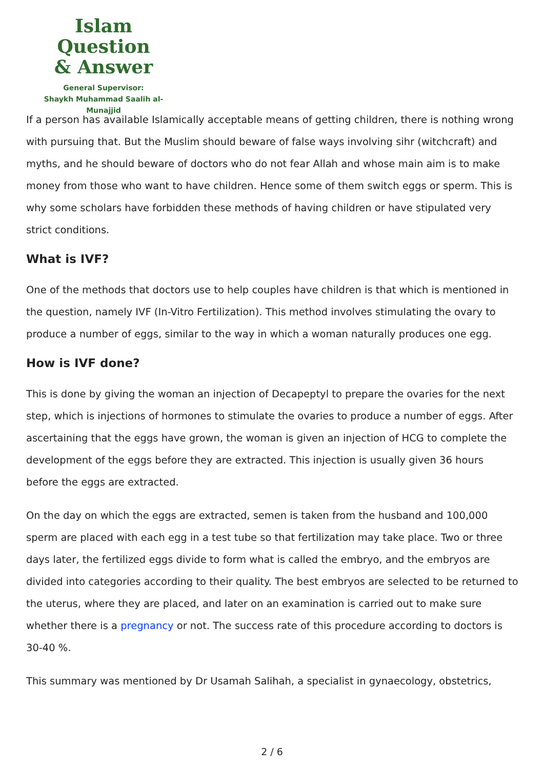Islam Question
& Answer
General Supervisor:
Shaykh Muhammad Saalih al-Munajjid
If a person has available Islamically acceptable means of getting children, there is nothing wrong with pursuing that. But the Muslim should beware of false ways involving sihr (witchcraft) and myths, and he should beware of doctors who do not fear Allah and whose main aim is to make money from those who want to have children. Hence some of them switch eggs or sperm. This is why some scholars have forbidden these methods of having children or have stipulated very strict conditions.
What is IVF?
One of the methods that doctors use to help couples have children is that which is mentioned in the question, namely IVF (In-Vitro Fertilization). This method involves stimulating the ovary to produce a number of eggs, similar to the way in which a woman naturally produces one egg.
How is IVF done?
This is done by giving the woman an injection of Decapeptyl to prepare the ovaries for the next step, which is injections of hormones to stimulate the ovaries to produce a number of eggs. After ascertaining that the eggs have grown, the woman is given an injection of HCG to complete the development of the eggs before they are extracted. This injection is usually given 36 hours before the eggs are extracted.
On the day on which the eggs are extracted, semen is taken from the husband and 100,000 sperm are placed with each egg in a test tube so that fertilization may take place. Two or three days later, the fertilized eggs divide to form what is called the embryo, and the embryos are divided into categories according to their quality. The best embryos are selected to be returned to the uterus, where they are placed, and later on an examination is carried out to make sure whether there is a pregnancy or not. The success rate of this procedure according to doctors is 30-40 %.
This summary was mentioned by Dr Usamah Salihah, a specialist in gynaecology, obstetrics,
2 / 6